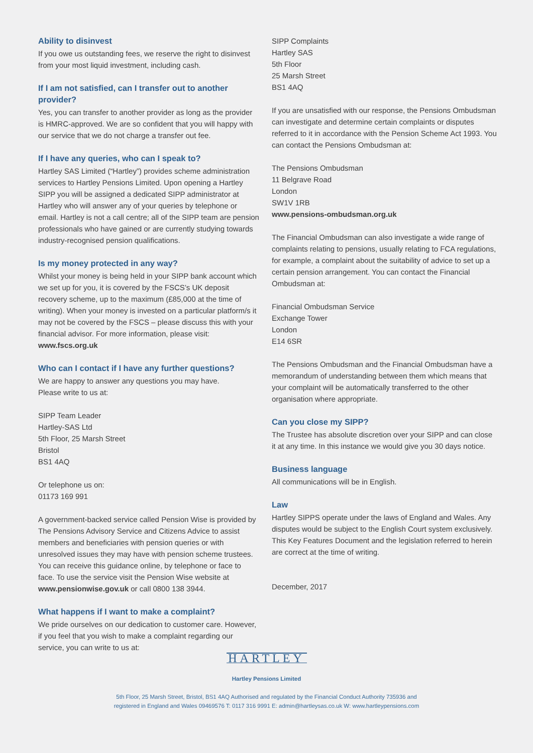Ability to disinvest
If you owe us outstanding fees, we reserve the right to disinvest from your most liquid investment, including cash.
If I am not satisfied, can I transfer out to another provider?
Yes, you can transfer to another provider as long as the provider is HMRC-approved. We are so confident that you will happy with our service that we do not charge a transfer out fee.
If I have any queries, who can I speak to?
Hartley SAS Limited (“Hartley”) provides scheme administration services to Hartley Pensions Limited. Upon opening a Hartley SIPP you will be assigned a dedicated SIPP administrator at Hartley who will answer any of your queries by telephone or email. Hartley is not a call centre; all of the SIPP team are pension professionals who have gained or are currently studying towards industry-recognised pension qualifications.
Is my money protected in any way?
Whilst your money is being held in your SIPP bank account which we set up for you, it is covered by the FSCS’s UK deposit recovery scheme, up to the maximum (£85,000 at the time of writing). When your money is invested on a particular platform/s it may not be covered by the FSCS – please discuss this with your financial advisor. For more information, please visit: www.fscs.org.uk
Who can I contact if I have any further questions?
We are happy to answer any questions you may have.
Please write to us at:
SIPP Team Leader
Hartley-SAS Ltd
5th Floor, 25 Marsh Street
Bristol
BS1 4AQ
Or telephone us on:
01173 169 991
A government-backed service called Pension Wise is provided by The Pensions Advisory Service and Citizens Advice to assist members and beneficiaries with pension queries or with unresolved issues they may have with pension scheme trustees. You can receive this guidance online, by telephone or face to face. To use the service visit the Pension Wise website at www.pensionwise.gov.uk or call 0800 138 3944.
What happens if I want to make a complaint?
We pride ourselves on our dedication to customer care. However, if you feel that you wish to make a complaint regarding our service, you can write to us at:
SIPP Complaints
Hartley SAS
5th Floor
25 Marsh Street
BS1 4AQ
If you are unsatisfied with our response, the Pensions Ombudsman can investigate and determine certain complaints or disputes referred to it in accordance with the Pension Scheme Act 1993. You can contact the Pensions Ombudsman at:
The Pensions Ombudsman
11 Belgrave Road
London
SW1V 1RB
www.pensions-ombudsman.org.uk
The Financial Ombudsman can also investigate a wide range of complaints relating to pensions, usually relating to FCA regulations, for example, a complaint about the suitability of advice to set up a certain pension arrangement. You can contact the Financial Ombudsman at:
Financial Ombudsman Service
Exchange Tower
London
E14 6SR
The Pensions Ombudsman and the Financial Ombudsman have a memorandum of understanding between them which means that your complaint will be automatically transferred to the other organisation where appropriate.
Can you close my SIPP?
The Trustee has absolute discretion over your SIPP and can close it at any time. In this instance we would give you 30 days notice.
Business language
All communications will be in English.
Law
Hartley SIPPS operate under the laws of England and Wales. Any disputes would be subject to the English Court system exclusively. This Key Features Document and the legislation referred to herein are correct at the time of writing.
December, 2017
HARTLEY
Hartley Pensions Limited
5th Floor, 25 Marsh Street, Bristol, BS1 4AQ Authorised and regulated by the Financial Conduct Authority 735936 and
registered in England and Wales 09469576 T: 0117 316 9991 E: admin@hartleysas.co.uk W: www.hartleypensions.com